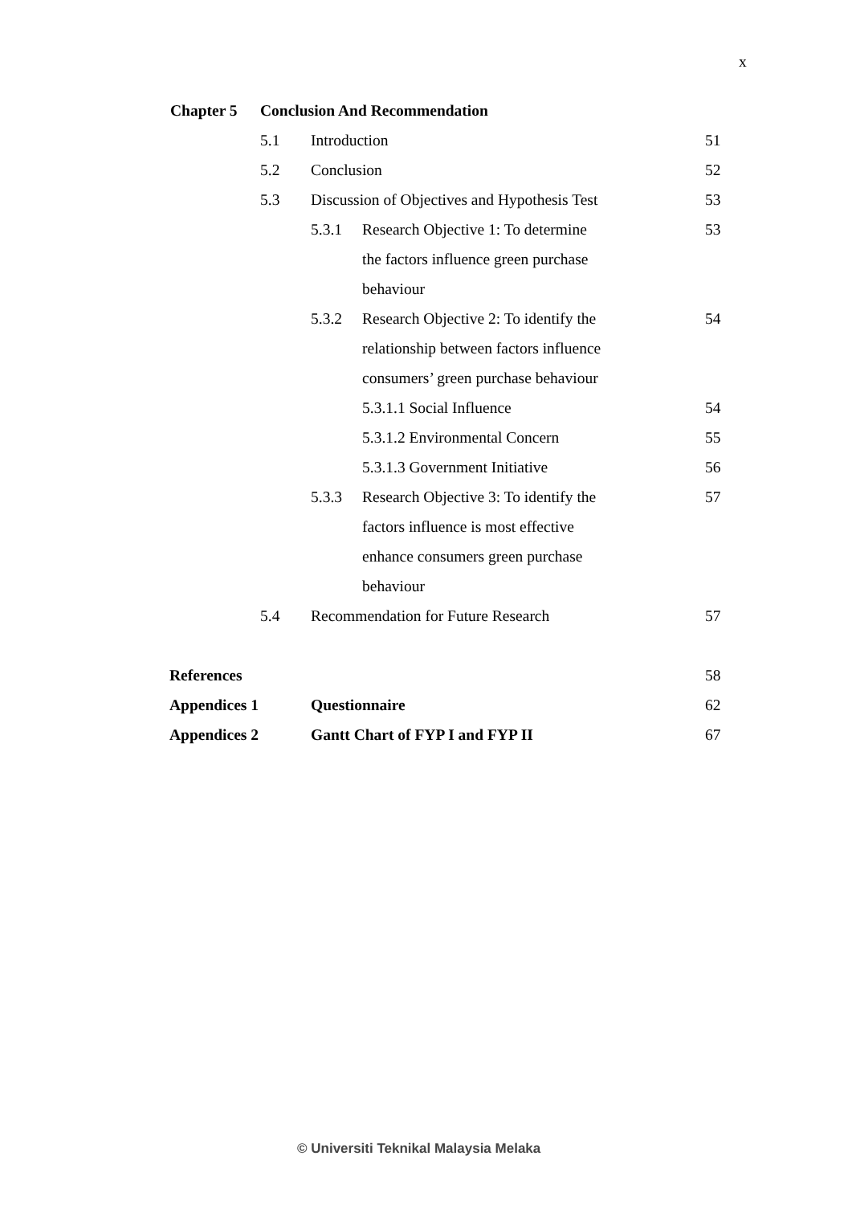x
Chapter 5 Conclusion And Recommendation
5.1 Introduction 51
5.2 Conclusion 52
5.3 Discussion of Objectives and Hypothesis Test 53
5.3.1 Research Objective 1: To determine 53
the factors influence green purchase
behaviour
5.3.2 Research Objective 2: To identify the 54
relationship between factors influence
consumers’ green purchase behaviour
5.3.1.1 Social Influence 54
5.3.1.2 Environmental Concern 55
5.3.1.3 Government Initiative 56
5.3.3 Research Objective 3: To identify the 57
factors influence is most effective
enhance consumers green purchase
behaviour
5.4 Recommendation for Future Research 57
References 58
Appendices 1 Questionnaire 62
Appendices 2 Gantt Chart of FYP I and FYP II 67
© Universiti Teknikal Malaysia Melaka